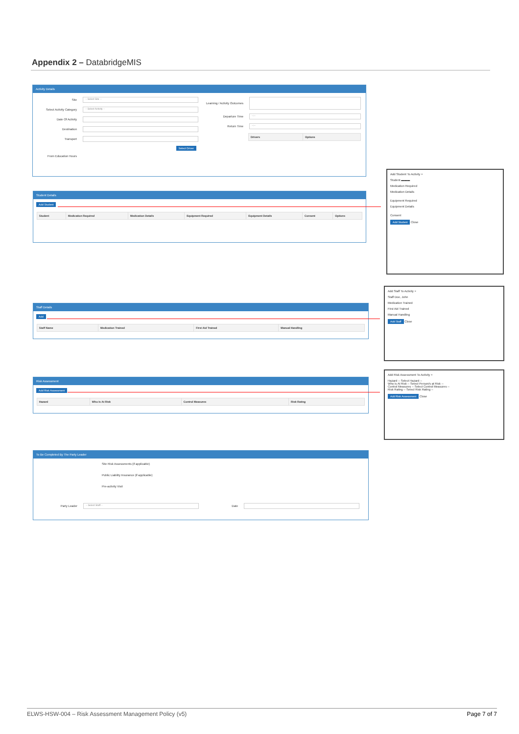Appendix 2 – DatabridgeMIS
Activity Details
Site -- Select Site --
Select Activity Category -- Select Activity --
Date Of Activity
Destination
Transport
Select Driver
From Education Hours
Learning / Activity Outcomes
Departure Time --:--
Return Time --:--
| Drivers | Options |
| --- | --- |
Student Details
Add Student
| Student | Medication Required | Medication Details | Equipment Required | Equipment Details | Consent | Options |
| --- | --- | --- | --- | --- | --- | --- |
Add Student To Activity ×
Student ▬▬▬
Medication Required
Medication Details
Equipment Required
Equipment Details
Consent
Add Student Close
Staff Details
Add
| Staff Name | Medication Trained | First Aid Trained | Manual Handling |
| --- | --- | --- | --- |
Add Staff To Activity ×
Staff Doe, John
Medication Trained
First Aid Trained
Manual Handling
Add Staff Close
Risk Assessment
Add Risk Assessment
| Hazard | Who Is At Risk | Control Measures | Risk Rating |
| --- | --- | --- | --- |
Add Risk Assessment To Activity ×
Hazard -- Select Hazard --
Who is At Risk -- Select Person/s at Risk --
Control Measures -- Select Control Measures --
Risk Rating -- Select Risk Rating --
Add Risk Assessment Close
To Be Completed By The Party Leader
Site Risk Assessments (if applicable)
Public Liability Insurance (if applicable)
Pre-activity Visit
Party Leader -- Select Staff -- Date
ELWS-HSW-004 – Risk Assessment Management Policy (v5) Page 7 of 7